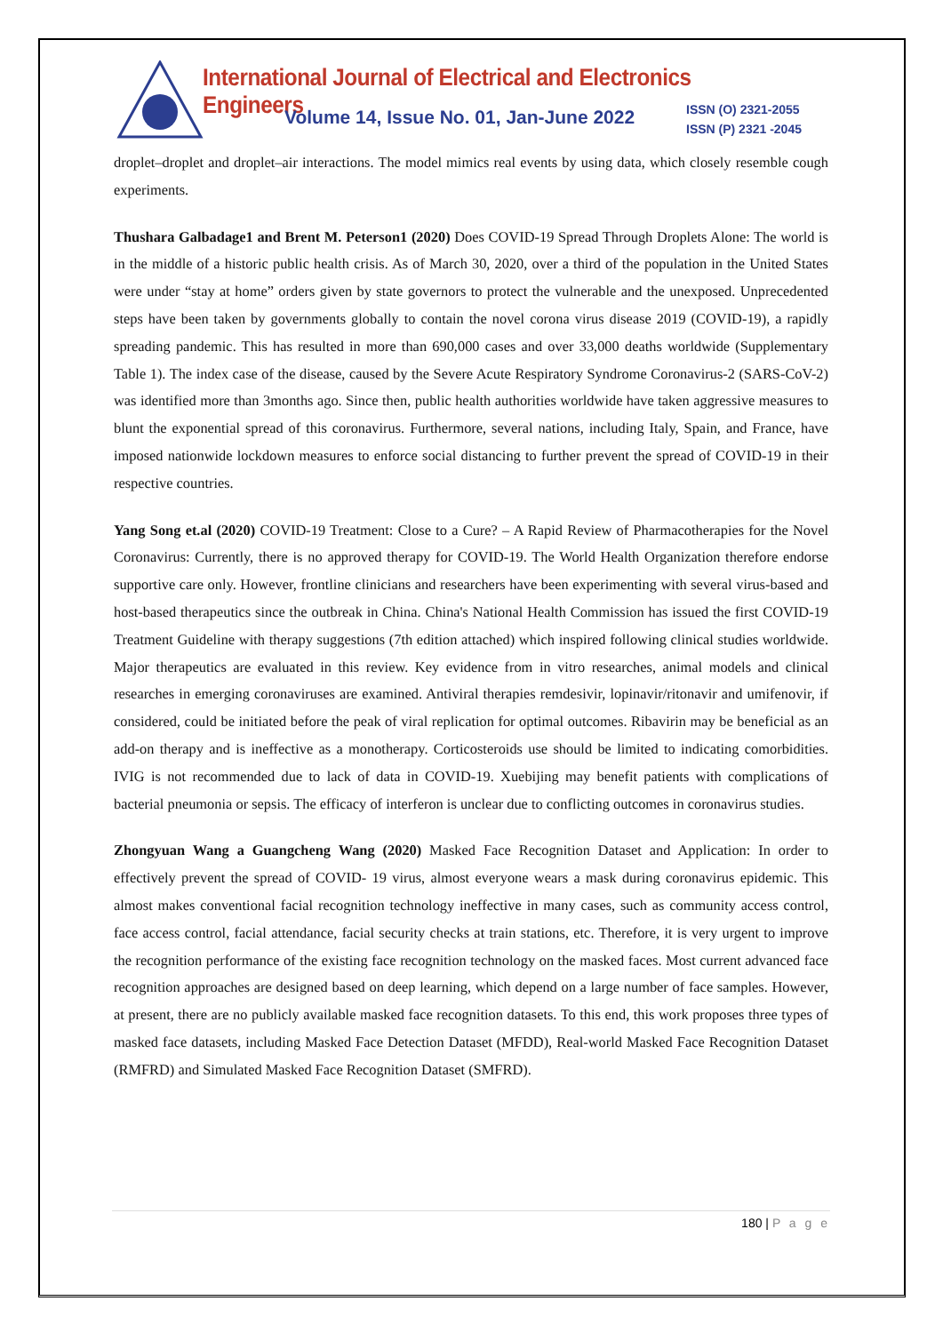International Journal of Electrical and Electronics Engineers
Volume 14, Issue No. 01, Jan-June 2022
ISSN (O) 2321-2055
ISSN (P) 2321 -2045
droplet–droplet and droplet–air interactions. The model mimics real events by using data, which closely resemble cough experiments.
Thushara Galbadage1 and Brent M. Peterson1 (2020) Does COVID-19 Spread Through Droplets Alone: The world is in the middle of a historic public health crisis. As of March 30, 2020, over a third of the population in the United States were under “stay at home” orders given by state governors to protect the vulnerable and the unexposed. Unprecedented steps have been taken by governments globally to contain the novel corona virus disease 2019 (COVID-19), a rapidly spreading pandemic. This has resulted in more than 690,000 cases and over 33,000 deaths worldwide (Supplementary Table 1). The index case of the disease, caused by the Severe Acute Respiratory Syndrome Coronavirus-2 (SARS-CoV-2) was identified more than 3months ago. Since then, public health authorities worldwide have taken aggressive measures to blunt the exponential spread of this coronavirus. Furthermore, several nations, including Italy, Spain, and France, have imposed nationwide lockdown measures to enforce social distancing to further prevent the spread of COVID-19 in their respective countries.
Yang Song et.al (2020) COVID-19 Treatment: Close to a Cure? – A Rapid Review of Pharmacotherapies for the Novel Coronavirus: Currently, there is no approved therapy for COVID-19. The World Health Organization therefore endorse supportive care only. However, frontline clinicians and researchers have been experimenting with several virus-based and host-based therapeutics since the outbreak in China. China's National Health Commission has issued the first COVID-19 Treatment Guideline with therapy suggestions (7th edition attached) which inspired following clinical studies worldwide. Major therapeutics are evaluated in this review. Key evidence from in vitro researches, animal models and clinical researches in emerging coronaviruses are examined. Antiviral therapies remdesivir, lopinavir/ritonavir and umifenovir, if considered, could be initiated before the peak of viral replication for optimal outcomes. Ribavirin may be beneficial as an add-on therapy and is ineffective as a monotherapy. Corticosteroids use should be limited to indicating comorbidities. IVIG is not recommended due to lack of data in COVID-19. Xuebijing may benefit patients with complications of bacterial pneumonia or sepsis. The efficacy of interferon is unclear due to conflicting outcomes in coronavirus studies.
Zhongyuan Wang a Guangcheng Wang (2020) Masked Face Recognition Dataset and Application: In order to effectively prevent the spread of COVID- 19 virus, almost everyone wears a mask during coronavirus epidemic. This almost makes conventional facial recognition technology ineffective in many cases, such as community access control, face access control, facial attendance, facial security checks at train stations, etc. Therefore, it is very urgent to improve the recognition performance of the existing face recognition technology on the masked faces. Most current advanced face recognition approaches are designed based on deep learning, which depend on a large number of face samples. However, at present, there are no publicly available masked face recognition datasets. To this end, this work proposes three types of masked face datasets, including Masked Face Detection Dataset (MFDD), Real-world Masked Face Recognition Dataset (RMFRD) and Simulated Masked Face Recognition Dataset (SMFRD).
180 | P a g e